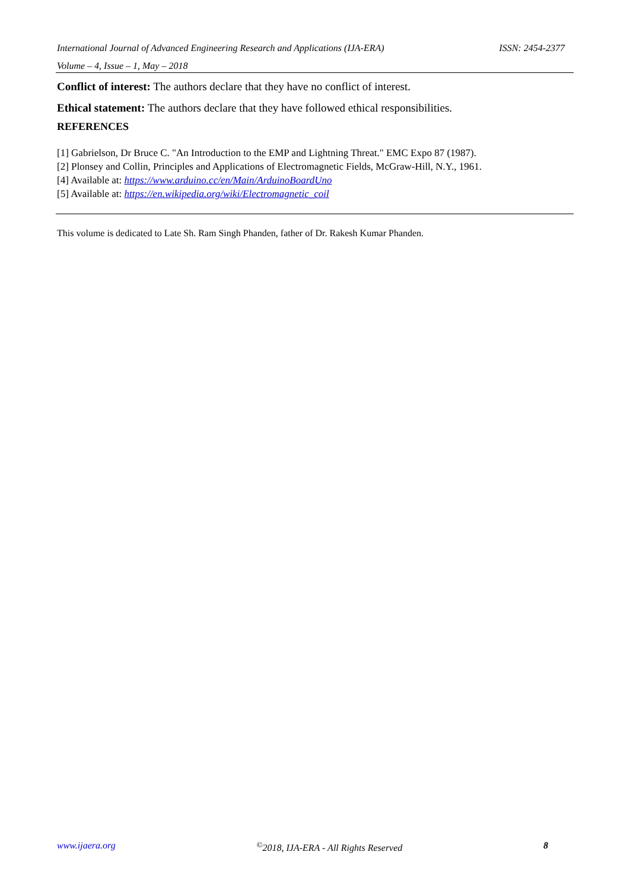International Journal of Advanced Engineering Research and Applications (IJA-ERA) ISSN: 2454-2377
Volume – 4, Issue – 1, May – 2018
Conflict of interest: The authors declare that they have no conflict of interest.
Ethical statement: The authors declare that they have followed ethical responsibilities.
REFERENCES
[1] Gabrielson, Dr Bruce C. "An Introduction to the EMP and Lightning Threat." EMC Expo 87 (1987).
[2] Plonsey and Collin, Principles and Applications of Electromagnetic Fields, McGraw-Hill, N.Y., 1961.
[4] Available at: https://www.arduino.cc/en/Main/ArduinoBoardUno
[5] Available at: https://en.wikipedia.org/wiki/Electromagnetic_coil
This volume is dedicated to Late Sh. Ram Singh Phanden, father of Dr. Rakesh Kumar Phanden.
www.ijaera.org<sup>©</sup>2018, IJA-ERA - All Rights Reserved 8